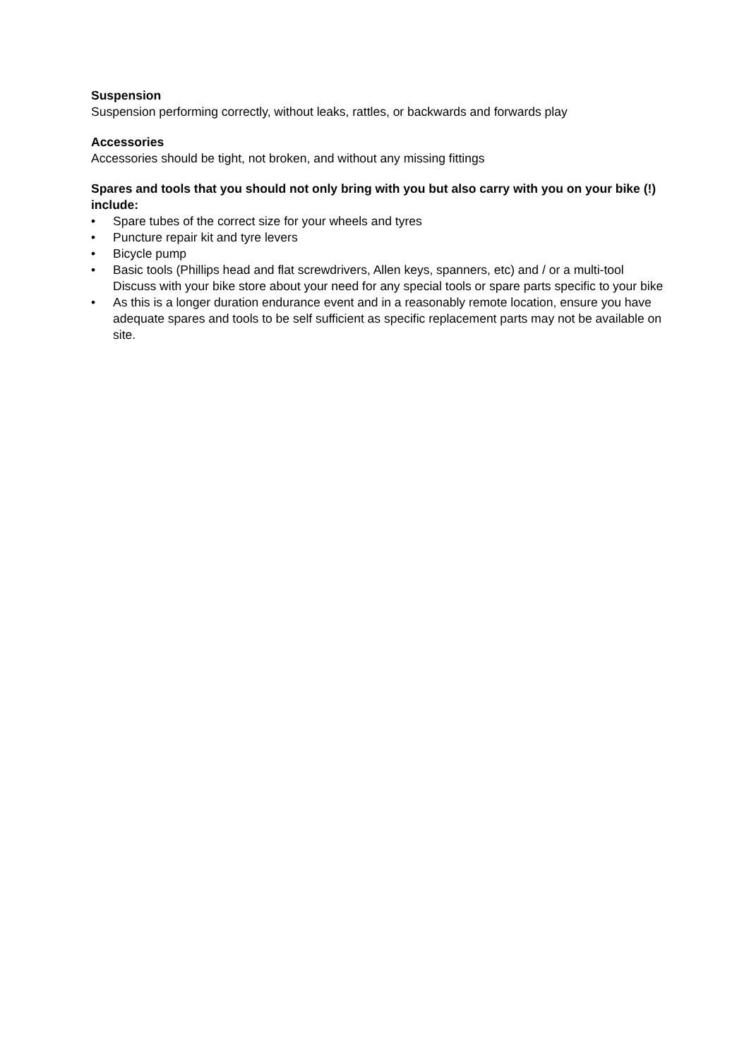Suspension
Suspension performing correctly, without leaks, rattles, or backwards and forwards play
Accessories
Accessories should be tight, not broken, and without any missing fittings
Spares and tools that you should not only bring with you but also carry with you on your bike (!) include:
• Spare tubes of the correct size for your wheels and tyres
• Puncture repair kit and tyre levers
• Bicycle pump
• Basic tools (Phillips head and flat screwdrivers, Allen keys, spanners, etc) and / or a multi-tool Discuss with your bike store about your need for any special tools or spare parts specific to your bike
• As this is a longer duration endurance event and in a reasonably remote location, ensure you have adequate spares and tools to be self sufficient as specific replacement parts may not be available on site.